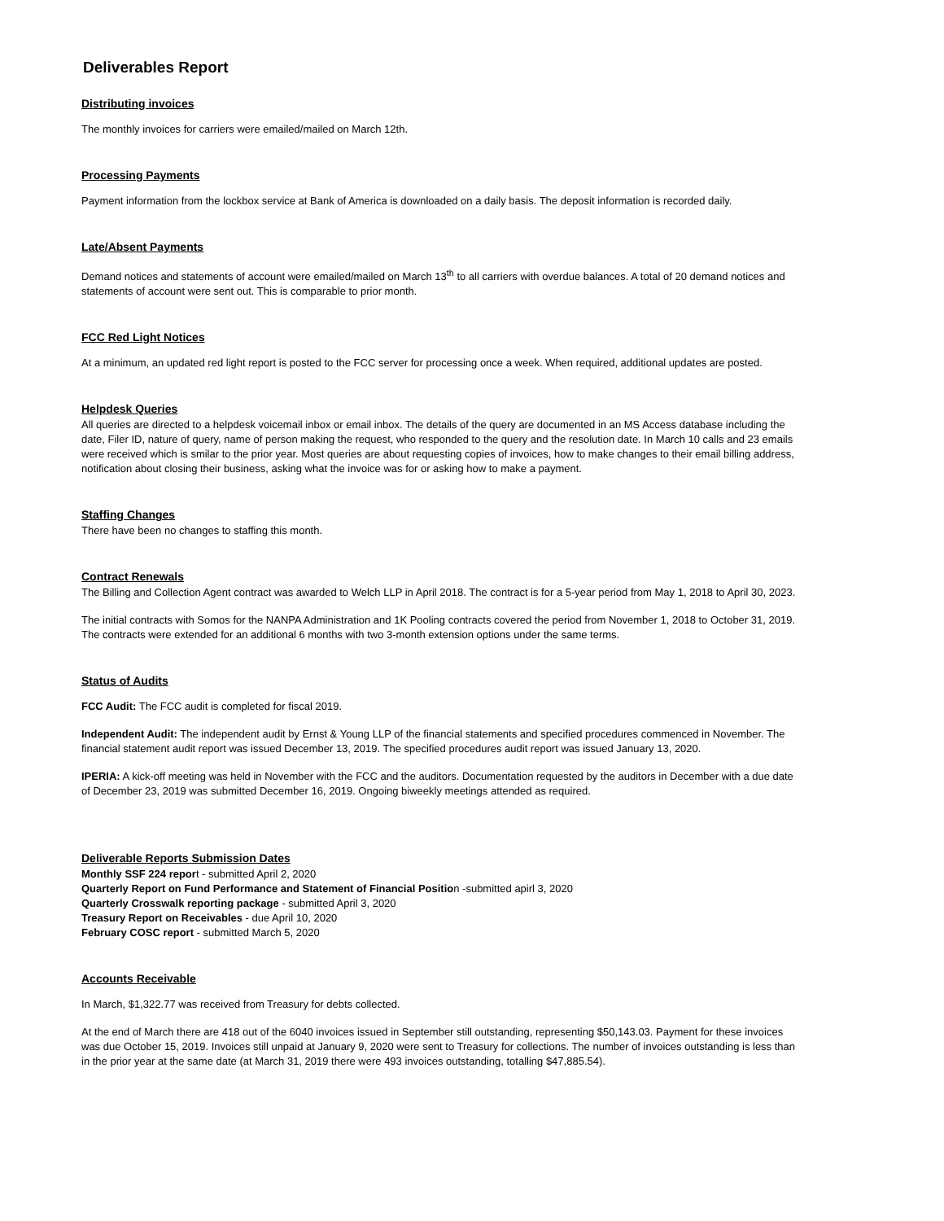Deliverables Report
Distributing invoices
The monthly invoices for carriers were emailed/mailed on March 12th.
Processing Payments
Payment information from the lockbox service at Bank of America is downloaded on a daily basis. The deposit information is recorded daily.
Late/Absent Payments
Demand notices and statements of account were emailed/mailed on March 13<sup>th</sup> to all carriers with overdue balances. A total of 20 demand notices and statements of account were sent out. This is comparable to prior month.
FCC Red Light Notices
At a minimum, an updated red light report is posted to the FCC server for processing once a week. When required, additional updates are posted.
Helpdesk Queries
All queries are directed to a helpdesk voicemail inbox or email inbox. The details of the query are documented in an MS Access database including the date, Filer ID, nature of query, name of person making the request, who responded to the query and the resolution date. In March 10 calls and 23 emails were received which is smilar to the prior year. Most queries are about requesting copies of invoices, how to make changes to their email billing address, notification about closing their business, asking what the invoice was for or asking how to make a payment.
Staffing Changes
There have been no changes to staffing this month.
Contract Renewals
The Billing and Collection Agent contract was awarded to Welch LLP in April 2018. The contract is for a 5-year period from May 1, 2018 to April 30, 2023.
The initial contracts with Somos for the NANPA Administration and 1K Pooling contracts covered the period from November 1, 2018 to October 31, 2019. The contracts were extended for an additional 6 months with two 3-month extension options under the same terms.
Status of Audits
FCC Audit: The FCC audit is completed for fiscal 2019.
Independent Audit: The independent audit by Ernst & Young LLP of the financial statements and specified procedures commenced in November. The financial statement audit report was issued December 13, 2019. The specified procedures audit report was issued January 13, 2020.
IPERIA: A kick-off meeting was held in November with the FCC and the auditors. Documentation requested by the auditors in December with a due date of December 23, 2019 was submitted December 16, 2019. Ongoing biweekly meetings attended as required.
Deliverable Reports Submission Dates
Monthly SSF 224 report - submitted April 2, 2020
Quarterly Report on Fund Performance and Statement of Financial Position -submitted apirl 3, 2020
Quarterly Crosswalk reporting package - submitted April 3, 2020
Treasury Report on Receivables - due April 10, 2020
February COSC report - submitted March 5, 2020
Accounts Receivable
In March, $1,322.77 was received from Treasury for debts collected.
At the end of March there are 418 out of the 6040 invoices issued in September still outstanding, representing $50,143.03. Payment for these invoices was due October 15, 2019. Invoices still unpaid at January 9, 2020 were sent to Treasury for collections. The number of invoices outstanding is less than in the prior year at the same date (at March 31, 2019 there were 493 invoices outstanding, totalling $47,885.54).